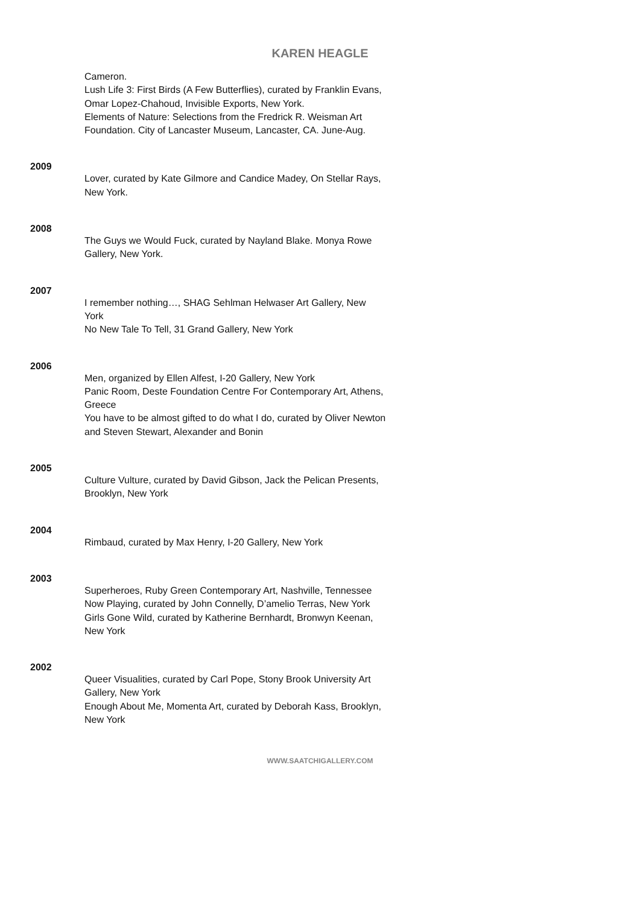KAREN HEAGLE
Cameron.
Lush Life 3: First Birds (A Few Butterflies), curated by Franklin Evans, Omar Lopez-Chahoud, Invisible Exports, New York.
Elements of Nature: Selections from the Fredrick R. Weisman Art Foundation. City of Lancaster Museum, Lancaster, CA. June-Aug.
2009
Lover, curated by Kate Gilmore and Candice Madey, On Stellar Rays, New York.
2008
The Guys we Would Fuck, curated by Nayland Blake. Monya Rowe Gallery, New York.
2007
I remember nothing…, SHAG Sehlman Helwaser Art Gallery, New York
No New Tale To Tell, 31 Grand Gallery, New York
2006
Men, organized by Ellen Alfest, I-20 Gallery, New York
Panic Room, Deste Foundation Centre For Contemporary Art, Athens, Greece
You have to be almost gifted to do what I do, curated by Oliver Newton and Steven Stewart, Alexander and Bonin
2005
Culture Vulture, curated by David Gibson, Jack the Pelican Presents, Brooklyn, New York
2004
Rimbaud, curated by Max Henry, I-20 Gallery, New York
2003
Superheroes, Ruby Green Contemporary Art, Nashville, Tennessee
Now Playing, curated by John Connelly, D’amelio Terras, New York
Girls Gone Wild, curated by Katherine Bernhardt, Bronwyn Keenan, New York
2002
Queer Visualities, curated by Carl Pope, Stony Brook University Art Gallery, New York
Enough About Me, Momenta Art, curated by Deborah Kass, Brooklyn, New York
WWW.SAATCHIGALLERY.COM